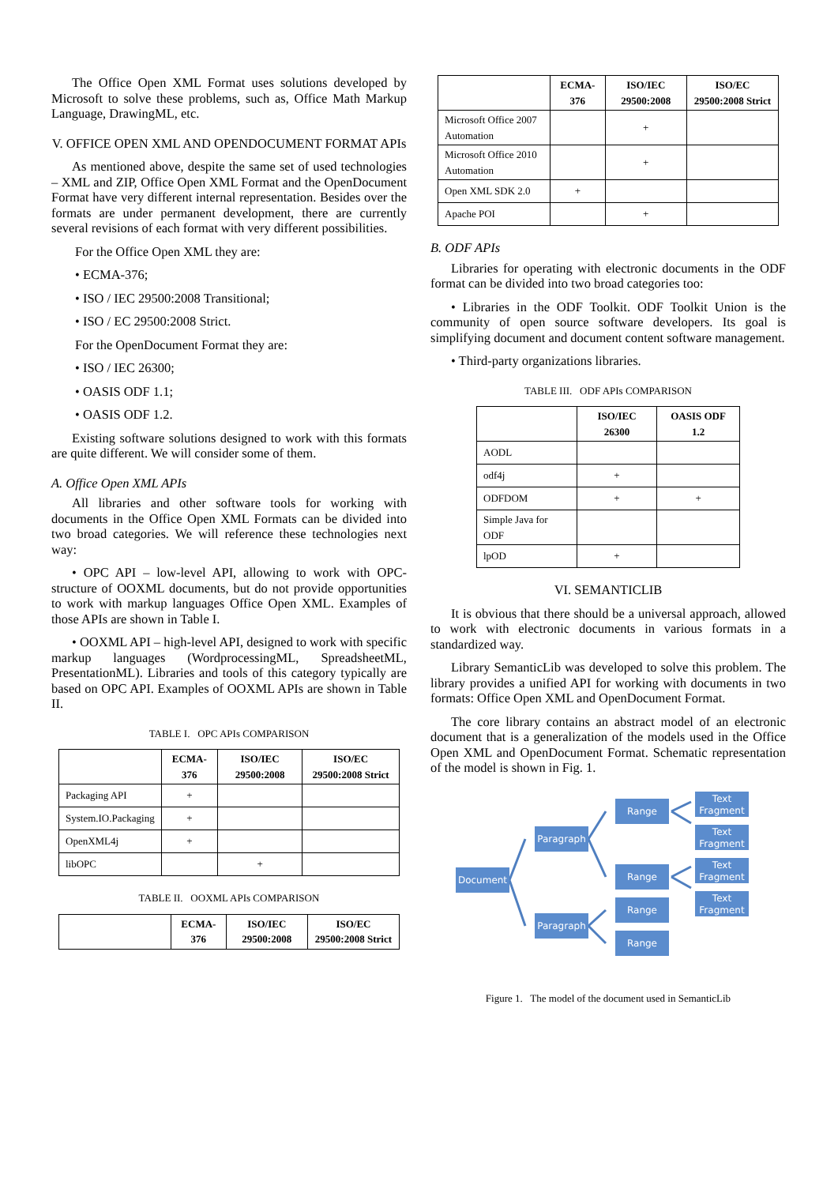The Office Open XML Format uses solutions developed by Microsoft to solve these problems, such as, Office Math Markup Language, DrawingML, etc.
V. OFFICE OPEN XML AND OPENDOCUMENT FORMAT APIs
As mentioned above, despite the same set of used technologies – XML and ZIP, Office Open XML Format and the OpenDocument Format have very different internal representation. Besides over the formats are under permanent development, there are currently several revisions of each format with very different possibilities.
For the Office Open XML they are:
• ECMA-376;
• ISO / IEC 29500:2008 Transitional;
• ISO / EC 29500:2008 Strict.
For the OpenDocument Format they are:
• ISO / IEC 26300;
• OASIS ODF 1.1;
• OASIS ODF 1.2.
Existing software solutions designed to work with this formats are quite different. We will consider some of them.
A. Office Open XML APIs
All libraries and other software tools for working with documents in the Office Open XML Formats can be divided into two broad categories. We will reference these technologies next way:
• OPC API – low-level API, allowing to work with OPC-structure of OOXML documents, but do not provide opportunities to work with markup languages Office Open XML. Examples of those APIs are shown in Table I.
• OOXML API – high-level API, designed to work with specific markup languages (WordprocessingML, SpreadsheetML, PresentationML). Libraries and tools of this category typically are based on OPC API. Examples of OOXML APIs are shown in Table II.
TABLE I. OPC APIs COMPARISON
| | ECMA-376 | ISO/IEC 29500:2008 | ISO/EC 29500:2008 Strict |
| --- | --- | --- | --- |
| Packaging API | + | | |
| System.IO.Packaging | + | | |
| OpenXML4j | + | | |
| libOPC | | + | |
TABLE II. OOXML APIs COMPARISON
| | ECMA-376 | ISO/IEC 29500:2008 | ISO/EC 29500:2008 Strict |
| --- | --- | --- | --- |
| | ECMA-376 | ISO/IEC 29500:2008 | ISO/EC 29500:2008 Strict |
| --- | --- | --- | --- |
| Microsoft Office 2007 Automation | | + | |
| Microsoft Office 2010 Automation | | + | |
| Open XML SDK 2.0 | + | | |
| Apache POI | | + | |
B. ODF APIs
Libraries for operating with electronic documents in the ODF format can be divided into two broad categories too:
• Libraries in the ODF Toolkit. ODF Toolkit Union is the community of open source software developers. Its goal is simplifying document and document content software management.
• Third-party organizations libraries.
TABLE III. ODF APIs COMPARISON
| | ISO/IEC 26300 | OASIS ODF 1.2 |
| --- | --- | --- |
| AODL | | |
| odf4j | + | |
| ODFDOM | + | + |
| Simple Java for ODF | | |
| lpOD | + | |
VI. SEMANTICLIB
It is obvious that there should be a universal approach, allowed to work with electronic documents in various formats in a standardized way.
Library SemanticLib was developed to solve this problem. The library provides a unified API for working with documents in two formats: Office Open XML and OpenDocument Format.
The core library contains an abstract model of an electronic document that is a generalization of the models used in the Office Open XML and OpenDocument Format. Schematic representation of the model is shown in Fig. 1.
Document
Paragraph
Paragraph
Range
Range
Range
Range
Text
Fragment
Text
Fragment
Text
Fragment
Text
Fragment
Figure 1. The model of the document used in SemanticLib